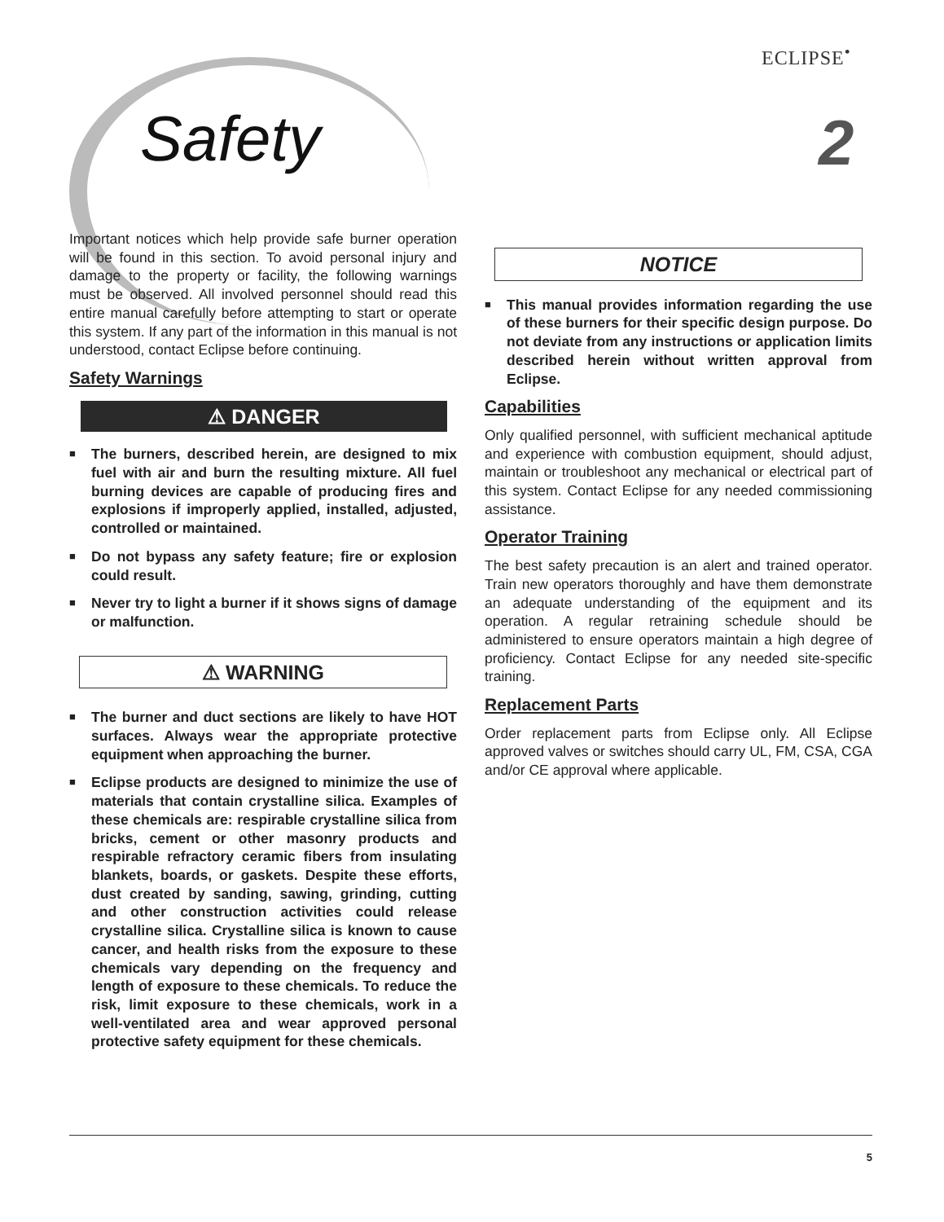ECLIPSE<sup>•</sup>
Safety 2
Important notices which help provide safe burner operation will be found in this section. To avoid personal injury and damage to the property or facility, the following warnings must be observed. All involved personnel should read this entire manual carefully before attempting to start or operate this system. If any part of the information in this manual is not understood, contact Eclipse before continuing.
Safety Warnings
⚠ DANGER
■ The burners, described herein, are designed to mix fuel with air and burn the resulting mixture. All fuel burning devices are capable of producing fires and explosions if improperly applied, installed, adjusted, controlled or maintained.
■ Do not bypass any safety feature; fire or explosion could result.
■ Never try to light a burner if it shows signs of damage or malfunction.
⚠ WARNING
■ The burner and duct sections are likely to have HOT surfaces. Always wear the appropriate protective equipment when approaching the burner.
■ Eclipse products are designed to minimize the use of materials that contain crystalline silica. Examples of these chemicals are: respirable crystalline silica from bricks, cement or other masonry products and respirable refractory ceramic fibers from insulating blankets, boards, or gaskets. Despite these efforts, dust created by sanding, sawing, grinding, cutting and other construction activities could release crystalline silica. Crystalline silica is known to cause cancer, and health risks from the exposure to these chemicals vary depending on the frequency and length of exposure to these chemicals. To reduce the risk, limit exposure to these chemicals, work in a well-ventilated area and wear approved personal protective safety equipment for these chemicals.
NOTICE
■ This manual provides information regarding the use of these burners for their specific design purpose. Do not deviate from any instructions or application limits described herein without written approval from Eclipse.
Capabilities
Only qualified personnel, with sufficient mechanical aptitude and experience with combustion equipment, should adjust, maintain or troubleshoot any mechanical or electrical part of this system. Contact Eclipse for any needed commissioning assistance.
Operator Training
The best safety precaution is an alert and trained operator. Train new operators thoroughly and have them demonstrate an adequate understanding of the equipment and its operation. A regular retraining schedule should be administered to ensure operators maintain a high degree of proficiency. Contact Eclipse for any needed site-specific training.
Replacement Parts
Order replacement parts from Eclipse only. All Eclipse approved valves or switches should carry UL, FM, CSA, CGA and/or CE approval where applicable.
5